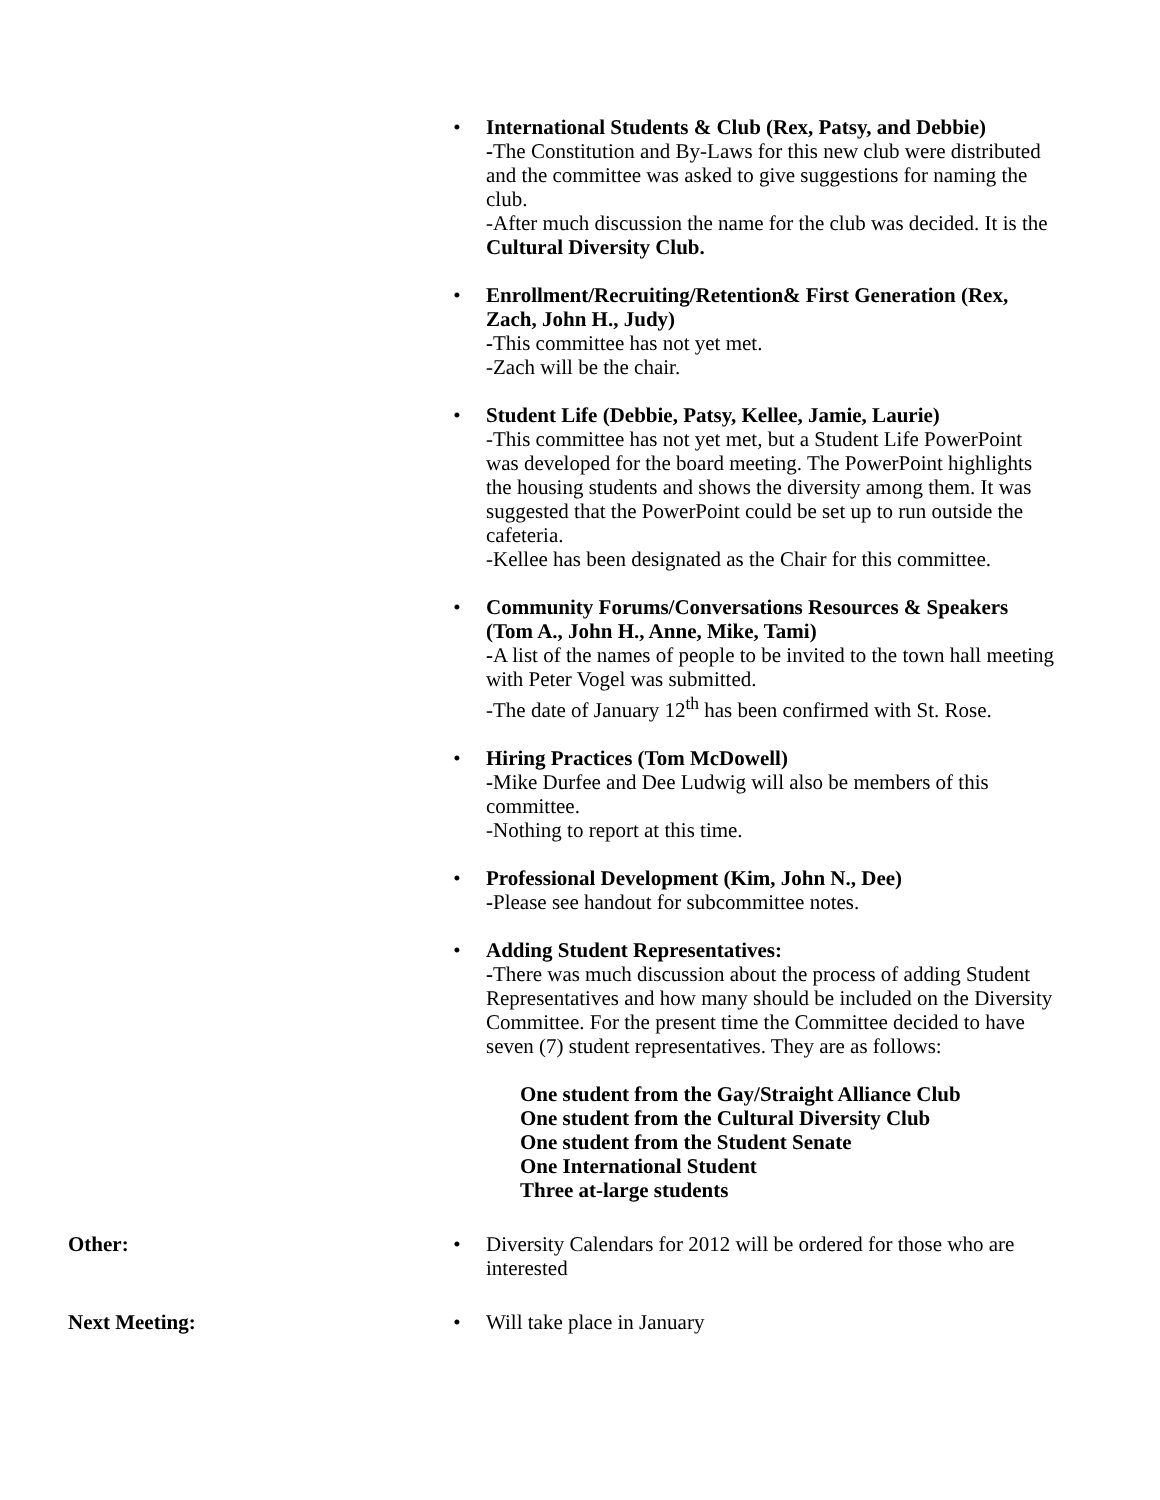• International Students & Club (Rex, Patsy, and Debbie)
-The Constitution and By-Laws for this new club were distributed and the committee was asked to give suggestions for naming the club.
-After much discussion the name for the club was decided. It is the Cultural Diversity Club.
• Enrollment/Recruiting/Retention& First Generation (Rex, Zach, John H., Judy)
-This committee has not yet met.
-Zach will be the chair.
• Student Life (Debbie, Patsy, Kellee, Jamie, Laurie)
-This committee has not yet met, but a Student Life PowerPoint was developed for the board meeting. The PowerPoint highlights the housing students and shows the diversity among them. It was suggested that the PowerPoint could be set up to run outside the cafeteria.
-Kellee has been designated as the Chair for this committee.
• Community Forums/Conversations Resources & Speakers (Tom A., John H., Anne, Mike, Tami)
-A list of the names of people to be invited to the town hall meeting with Peter Vogel was submitted.
-The date of January 12<sup>th</sup> has been confirmed with St. Rose.
• Hiring Practices (Tom McDowell)
-Mike Durfee and Dee Ludwig will also be members of this committee.
-Nothing to report at this time.
• Professional Development (Kim, John N., Dee)
-Please see handout for subcommittee notes.
• Adding Student Representatives:
-There was much discussion about the process of adding Student Representatives and how many should be included on the Diversity Committee. For the present time the Committee decided to have seven (7) student representatives. They are as follows:
One student from the Gay/Straight Alliance Club
One student from the Cultural Diversity Club
One student from the Student Senate
One International Student
Three at-large students
Other: • Diversity Calendars for 2012 will be ordered for those who are interested
Next Meeting: • Will take place in January